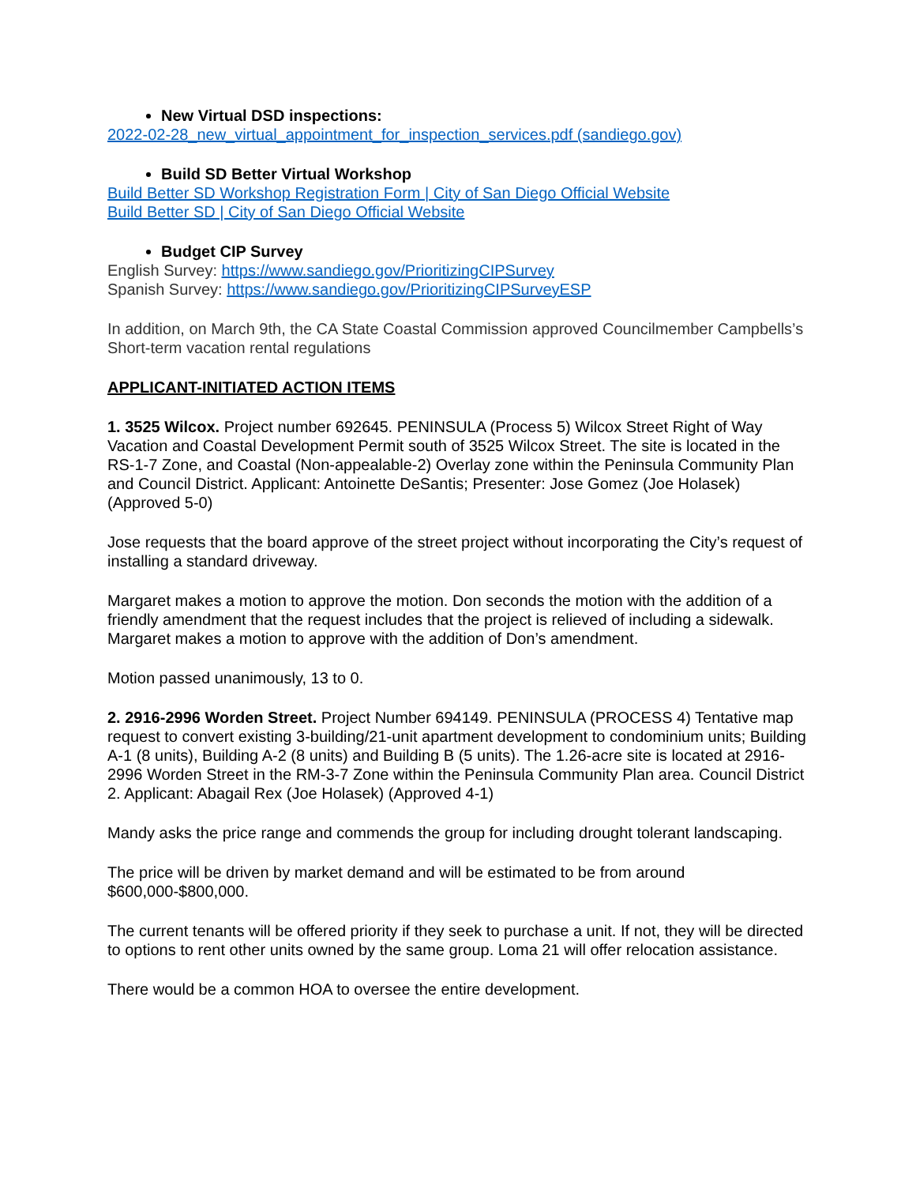New Virtual DSD inspections:
2022-02-28_new_virtual_appointment_for_inspection_services.pdf (sandiego.gov)
Build SD Better Virtual Workshop
Build Better SD Workshop Registration Form | City of San Diego Official Website
Build Better SD | City of San Diego Official Website
Budget CIP Survey
English Survey: https://www.sandiego.gov/PrioritizingCIPSurvey
Spanish Survey: https://www.sandiego.gov/PrioritizingCIPSurveyESP
In addition, on March 9th, the CA State Coastal Commission approved Councilmember Campbells’s Short-term vacation rental regulations
APPLICANT-INITIATED ACTION ITEMS
1. 3525 Wilcox. Project number 692645. PENINSULA (Process 5) Wilcox Street Right of Way Vacation and Coastal Development Permit south of 3525 Wilcox Street. The site is located in the RS-1-7 Zone, and Coastal (Non-appealable-2) Overlay zone within the Peninsula Community Plan and Council District. Applicant: Antoinette DeSantis; Presenter: Jose Gomez (Joe Holasek) (Approved 5-0)
Jose requests that the board approve of the street project without incorporating the City’s request of installing a standard driveway.
Margaret makes a motion to approve the motion. Don seconds the motion with the addition of a friendly amendment that the request includes that the project is relieved of including a sidewalk. Margaret makes a motion to approve with the addition of Don’s amendment.
Motion passed unanimously, 13 to 0.
2. 2916-2996 Worden Street. Project Number 694149. PENINSULA (PROCESS 4) Tentative map request to convert existing 3-building/21-unit apartment development to condominium units; Building A-1 (8 units), Building A-2 (8 units) and Building B (5 units). The 1.26-acre site is located at 2916-2996 Worden Street in the RM-3-7 Zone within the Peninsula Community Plan area. Council District 2. Applicant: Abagail Rex (Joe Holasek) (Approved 4-1)
Mandy asks the price range and commends the group for including drought tolerant landscaping.
The price will be driven by market demand and will be estimated to be from around $600,000-$800,000.
The current tenants will be offered priority if they seek to purchase a unit. If not, they will be directed to options to rent other units owned by the same group. Loma 21 will offer relocation assistance.
There would be a common HOA to oversee the entire development.